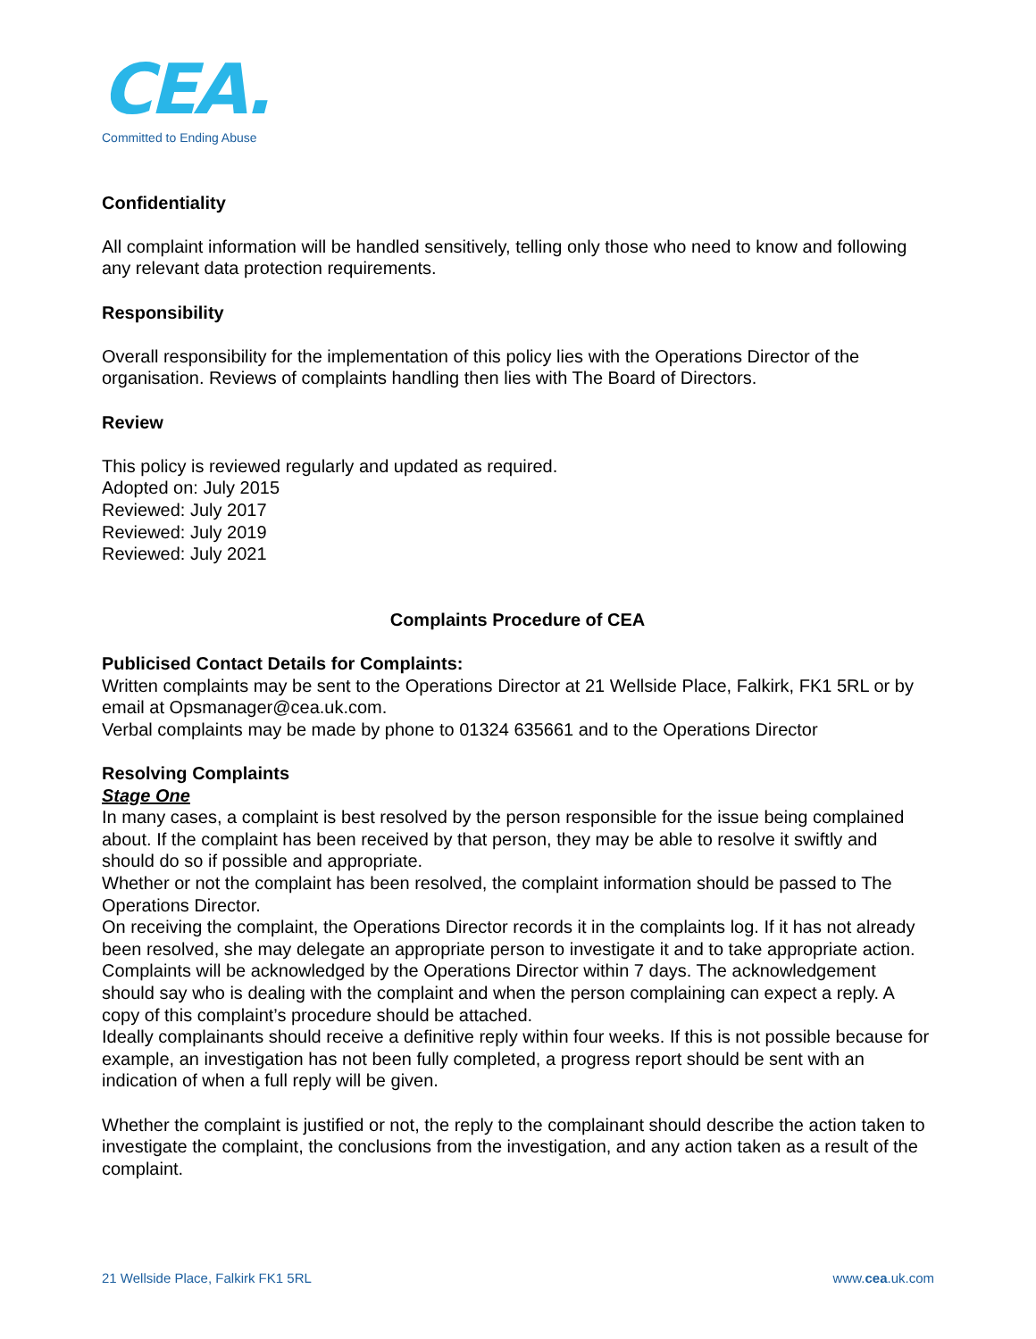CEA.
Committed to Ending Abuse
Confidentiality
All complaint information will be handled sensitively, telling only those who need to know and following any relevant data protection requirements.
Responsibility
Overall responsibility for the implementation of this policy lies with the Operations Director of the organisation. Reviews of complaints handling then lies with The Board of Directors.
Review
This policy is reviewed regularly and updated as required.
Adopted on: July 2015
Reviewed: July 2017
Reviewed: July 2019
Reviewed: July 2021
Complaints Procedure of CEA
Publicised Contact Details for Complaints:
Written complaints may be sent to the Operations Director at 21 Wellside Place, Falkirk, FK1 5RL or by email at Opsmanager@cea.uk.com.
Verbal complaints may be made by phone to 01324 635661 and to the Operations Director
Resolving Complaints
Stage One
In many cases, a complaint is best resolved by the person responsible for the issue being complained about. If the complaint has been received by that person, they may be able to resolve it swiftly and should do so if possible and appropriate.
Whether or not the complaint has been resolved, the complaint information should be passed to The Operations Director.
On receiving the complaint, the Operations Director records it in the complaints log. If it has not already been resolved, she may delegate an appropriate person to investigate it and to take appropriate action.
Complaints will be acknowledged by the Operations Director within 7 days. The acknowledgement should say who is dealing with the complaint and when the person complaining can expect a reply. A copy of this complaint’s procedure should be attached.
Ideally complainants should receive a definitive reply within four weeks. If this is not possible because for example, an investigation has not been fully completed, a progress report should be sent with an indication of when a full reply will be given.
Whether the complaint is justified or not, the reply to the complainant should describe the action taken to investigate the complaint, the conclusions from the investigation, and any action taken as a result of the complaint.
21 Wellside Place, Falkirk FK1 5RL www.cea.uk.com